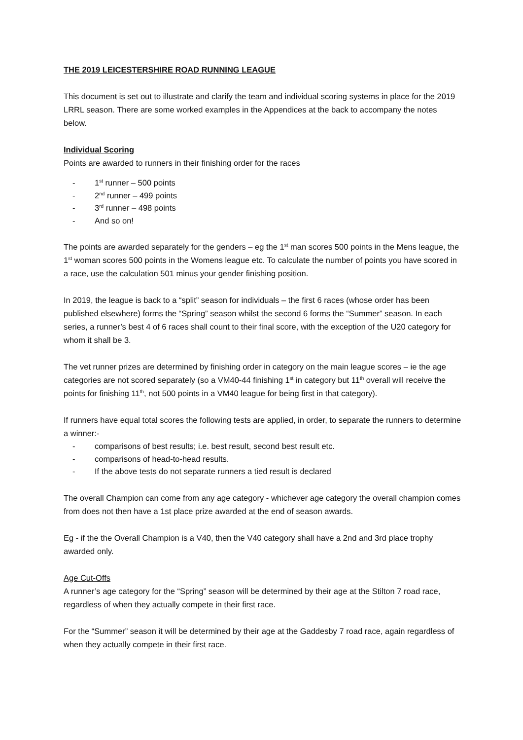THE 2019 LEICESTERSHIRE ROAD RUNNING LEAGUE
This document is set out to illustrate and clarify the team and individual scoring systems in place for the 2019 LRRL season. There are some worked examples in the Appendices at the back to accompany the notes below.
Individual Scoring
Points are awarded to runners in their finishing order for the races
- 1<sup>st</sup> runner – 500 points
- 2<sup>nd</sup> runner – 499 points
- 3<sup>rd</sup> runner – 498 points
- And so on!
The points are awarded separately for the genders – eg the 1<sup>st</sup> man scores 500 points in the Mens league, the 1<sup>st</sup> woman scores 500 points in the Womens league etc. To calculate the number of points you have scored in a race, use the calculation 501 minus your gender finishing position.
In 2019, the league is back to a “split” season for individuals – the first 6 races (whose order has been published elsewhere) forms the “Spring” season whilst the second 6 forms the “Summer” season. In each series, a runner’s best 4 of 6 races shall count to their final score, with the exception of the U20 category for whom it shall be 3.
The vet runner prizes are determined by finishing order in category on the main league scores – ie the age categories are not scored separately (so a VM40-44 finishing 1<sup>st</sup> in category but 11<sup>th</sup> overall will receive the points for finishing 11<sup>th</sup>, not 500 points in a VM40 league for being first in that category).
If runners have equal total scores the following tests are applied, in order, to separate the runners to determine a winner:-
- comparisons of best results; i.e. best result, second best result etc.
- comparisons of head-to-head results.
- If the above tests do not separate runners a tied result is declared
The overall Champion can come from any age category - whichever age category the overall champion comes from does not then have a 1st place prize awarded at the end of season awards.
Eg - if the the Overall Champion is a V40, then the V40 category shall have a 2nd and 3rd place trophy awarded only.
Age Cut-Offs
A runner’s age category for the “Spring” season will be determined by their age at the Stilton 7 road race, regardless of when they actually compete in their first race.
For the “Summer” season it will be determined by their age at the Gaddesby 7 road race, again regardless of when they actually compete in their first race.